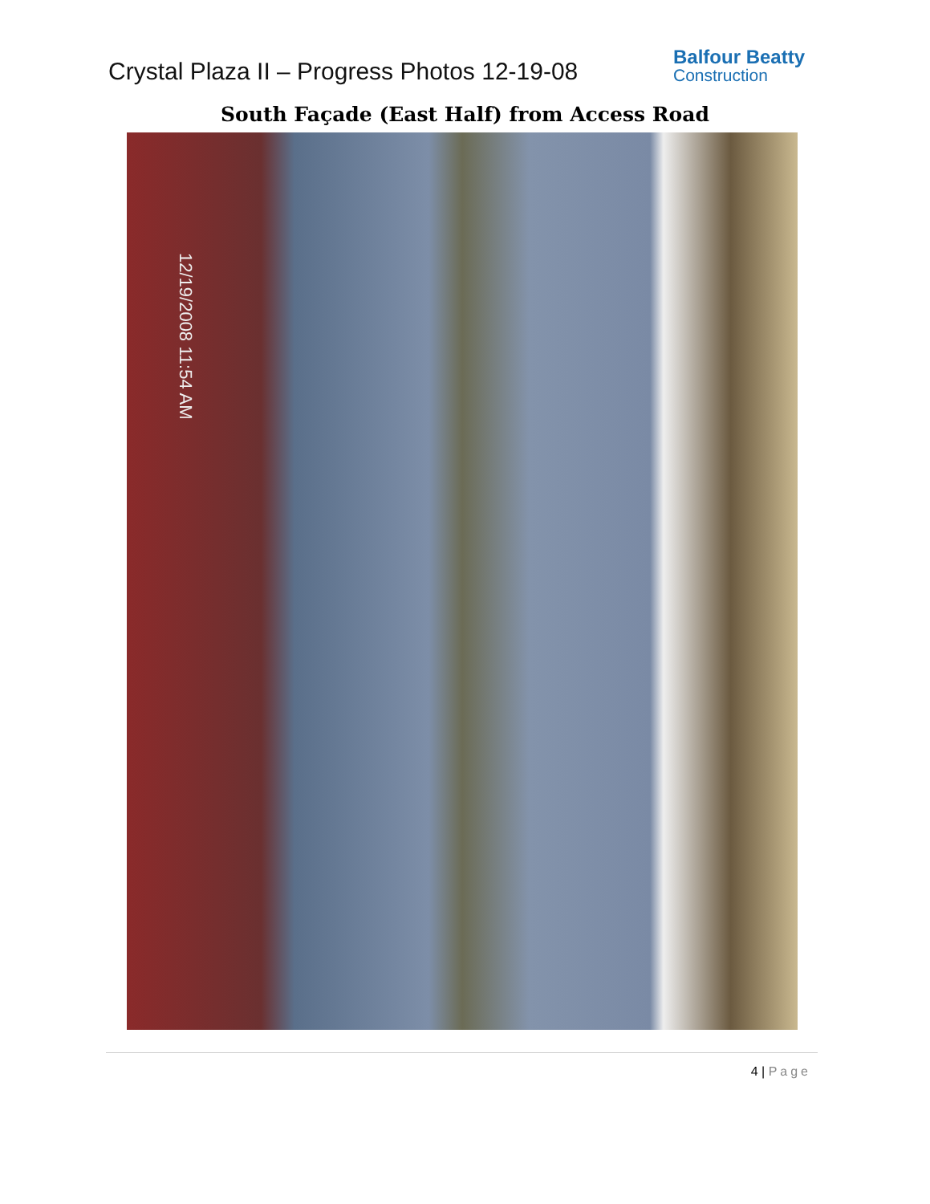Crystal Plaza II – Progress Photos 12-19-08
Balfour Beatty
Construction
South Façade (East Half) from Access Road
12/19/2008 11:54 AM
4 | Page